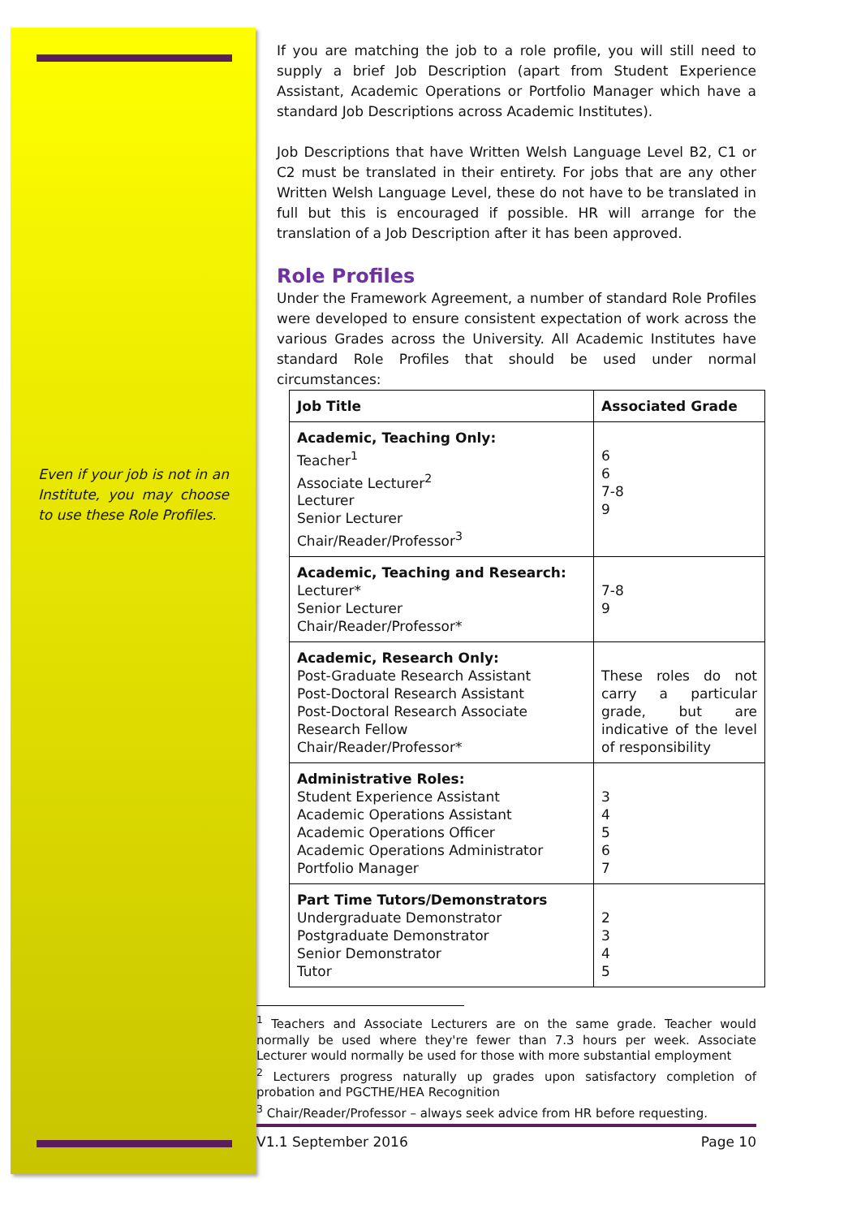Even if your job is not in an Institute, you may choose to use these Role Profiles.
If you are matching the job to a role profile, you will still need to supply a brief Job Description (apart from Student Experience Assistant, Academic Operations or Portfolio Manager which have a standard Job Descriptions across Academic Institutes).
Job Descriptions that have Written Welsh Language Level B2, C1 or C2 must be translated in their entirety. For jobs that are any other Written Welsh Language Level, these do not have to be translated in full but this is encouraged if possible. HR will arrange for the translation of a Job Description after it has been approved.
Role Profiles
Under the Framework Agreement, a number of standard Role Profiles were developed to ensure consistent expectation of work across the various Grades across the University. All Academic Institutes have standard Role Profiles that should be used under normal circumstances:
| Job Title | Associated Grade |
| --- | --- |
| Academic, Teaching Only: Teacher<sup>1</sup> Associate Lecturer<sup>2</sup> Lecturer Senior Lecturer Chair/Reader/Professor<sup>3</sup> | 6 6 7-8 9 |
| Academic, Teaching and Research: Lecturer* Senior Lecturer Chair/Reader/Professor* | 7-8 9 |
| Academic, Research Only: Post-Graduate Research Assistant Post-Doctoral Research Assistant Post-Doctoral Research Associate Research Fellow Chair/Reader/Professor* | These roles do not carry a particular grade, but are indicative of the level of responsibility |
| Administrative Roles: Student Experience Assistant Academic Operations Assistant Academic Operations Officer Academic Operations Administrator Portfolio Manager | 3 4 5 6 7 |
| Part Time Tutors/Demonstrators Undergraduate Demonstrator Postgraduate Demonstrator Senior Demonstrator Tutor | 2 3 4 5 |
<sup>1</sup> Teachers and Associate Lecturers are on the same grade. Teacher would normally be used where they're fewer than 7.3 hours per week. Associate Lecturer would normally be used for those with more substantial employment
<sup>2</sup> Lecturers progress naturally up grades upon satisfactory completion of probation and PGCTHE/HEA Recognition
<sup>3</sup> Chair/Reader/Professor – always seek advice from HR before requesting.
V1.1 September 2016 Page 10